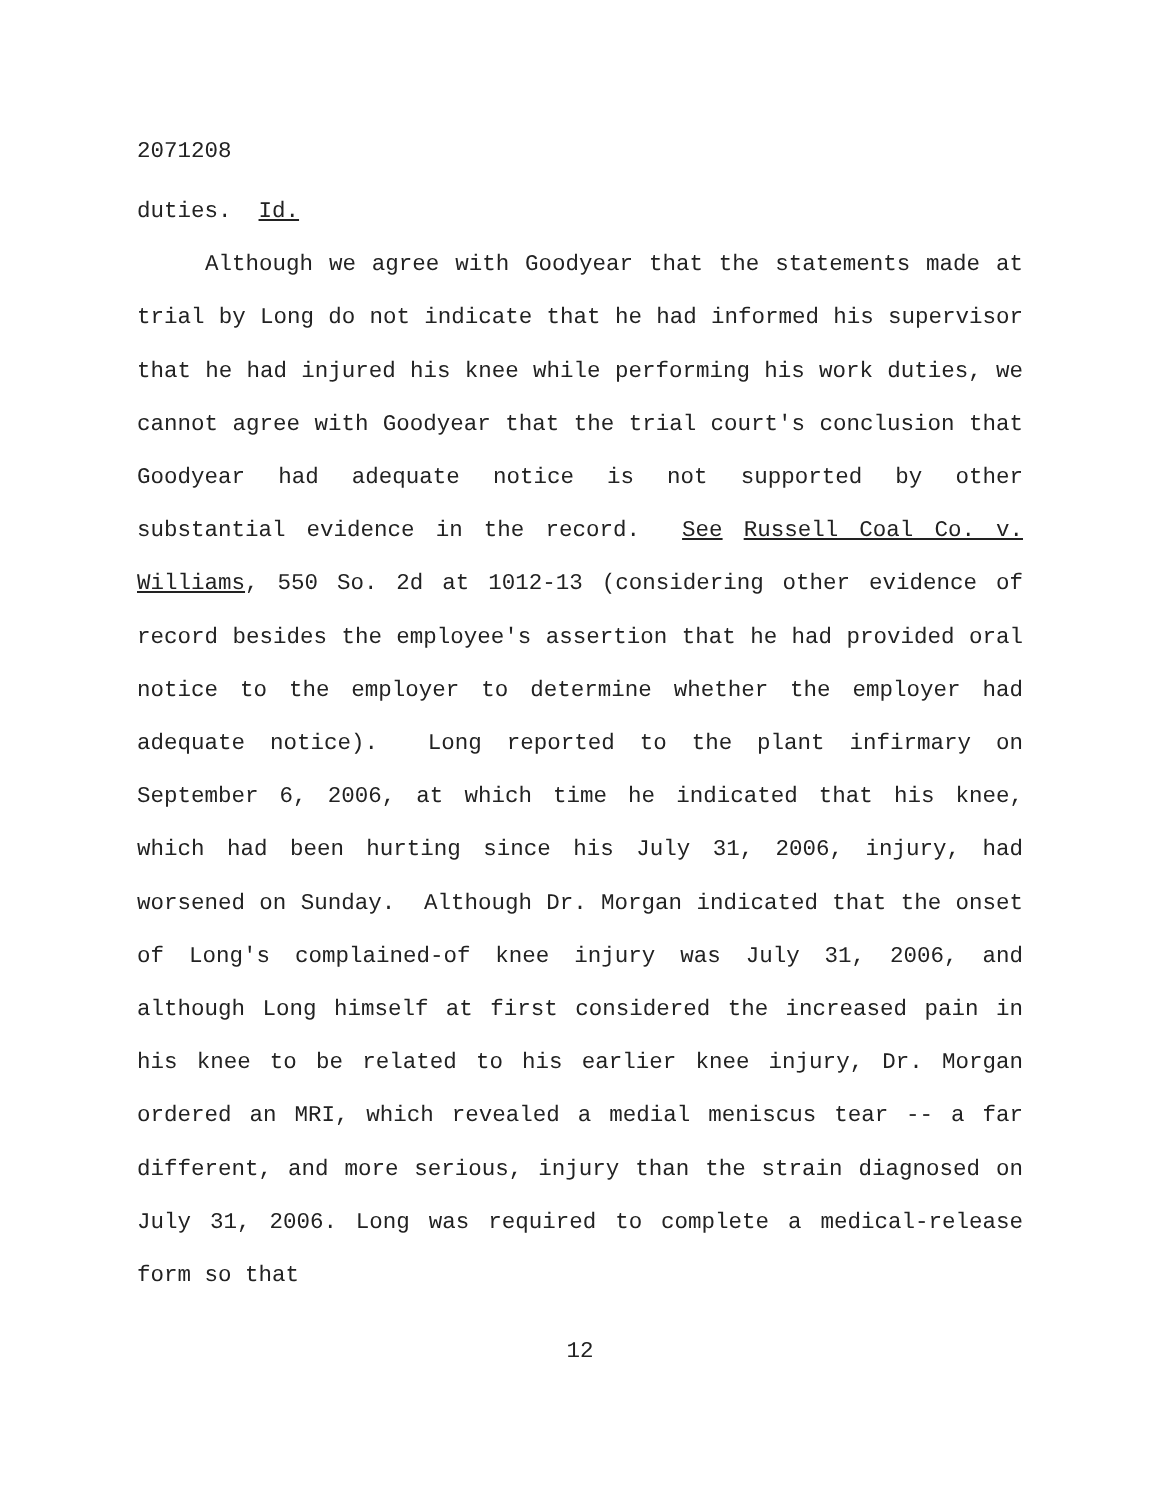2071208
duties. Id.
Although we agree with Goodyear that the statements made at trial by Long do not indicate that he had informed his supervisor that he had injured his knee while performing his work duties, we cannot agree with Goodyear that the trial court's conclusion that Goodyear had adequate notice is not supported by other substantial evidence in the record. See Russell Coal Co. v. Williams, 550 So. 2d at 1012-13 (considering other evidence of record besides the employee's assertion that he had provided oral notice to the employer to determine whether the employer had adequate notice). Long reported to the plant infirmary on September 6, 2006, at which time he indicated that his knee, which had been hurting since his July 31, 2006, injury, had worsened on Sunday. Although Dr. Morgan indicated that the onset of Long's complained-of knee injury was July 31, 2006, and although Long himself at first considered the increased pain in his knee to be related to his earlier knee injury, Dr. Morgan ordered an MRI, which revealed a medial meniscus tear -- a far different, and more serious, injury than the strain diagnosed on July 31, 2006. Long was required to complete a medical-release form so that
12